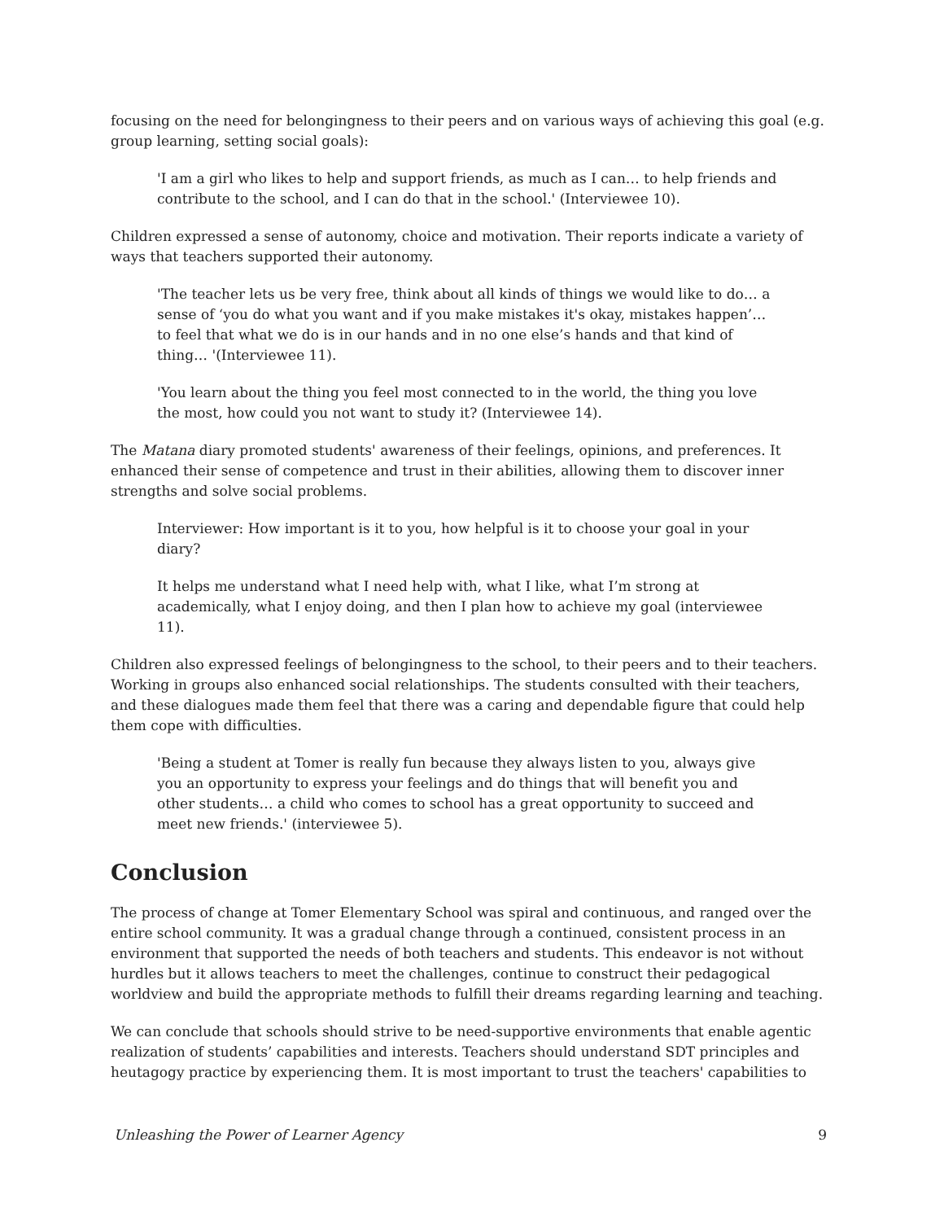focusing on the need for belongingness to their peers and on various ways of achieving this goal (e.g. group learning, setting social goals):
'I am a girl who likes to help and support friends, as much as I can… to help friends and contribute to the school, and I can do that in the school.' (Interviewee 10).
Children expressed a sense of autonomy, choice and motivation. Their reports indicate a variety of ways that teachers supported their autonomy.
'The teacher lets us be very free, think about all kinds of things we would like to do… a sense of ‘you do what you want and if you make mistakes it's okay, mistakes happen’… to feel that what we do is in our hands and in no one else’s hands and that kind of thing… '(Interviewee 11).
'You learn about the thing you feel most connected to in the world, the thing you love the most, how could you not want to study it? (Interviewee 14).
The Matana diary promoted students' awareness of their feelings, opinions, and preferences. It enhanced their sense of competence and trust in their abilities, allowing them to discover inner strengths and solve social problems.
Interviewer: How important is it to you, how helpful is it to choose your goal in your diary?
It helps me understand what I need help with, what I like, what I’m strong at academically, what I enjoy doing, and then I plan how to achieve my goal (interviewee 11).
Children also expressed feelings of belongingness to the school, to their peers and to their teachers. Working in groups also enhanced social relationships. The students consulted with their teachers, and these dialogues made them feel that there was a caring and dependable figure that could help them cope with difficulties.
'Being a student at Tomer is really fun because they always listen to you, always give you an opportunity to express your feelings and do things that will benefit you and other students… a child who comes to school has a great opportunity to succeed and meet new friends.' (interviewee 5).
Conclusion
The process of change at Tomer Elementary School was spiral and continuous, and ranged over the entire school community. It was a gradual change through a continued, consistent process in an environment that supported the needs of both teachers and students. This endeavor is not without hurdles but it allows teachers to meet the challenges, continue to construct their pedagogical worldview and build the appropriate methods to fulfill their dreams regarding learning and teaching.
We can conclude that schools should strive to be need-supportive environments that enable agentic realization of students’ capabilities and interests. Teachers should understand SDT principles and heutagogy practice by experiencing them. It is most important to trust the teachers' capabilities to
Unleashing the Power of Learner Agency 9